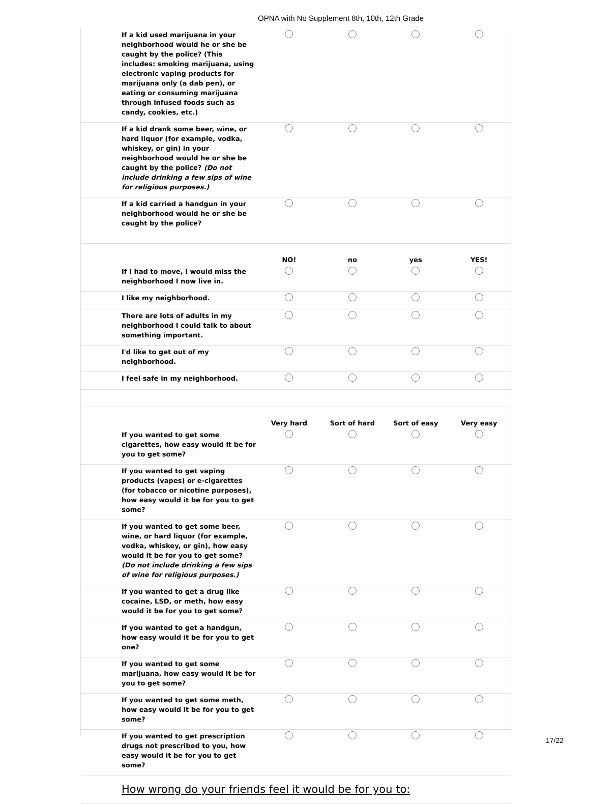OPNA with No Supplement 8th, 10th, 12th Grade
| If a kid used marijuana in your neighborhood would he or she be caught by the police? (This includes: smoking marijuana, using electronic vaping products for marijuana only (a dab pen), or eating or consuming marijuana through infused foods such as candy, cookies, etc.) | | | | |
| If a kid drank some beer, wine, or hard liquor (for example, vodka, whiskey, or gin) in your neighborhood would he or she be caught by the police? (Do not include drinking a few sips of wine for religious purposes.) | | | | |
| If a kid carried a handgun in your neighborhood would he or she be caught by the police? | | | | |
| | NO! | no | yes | YES! |
| If I had to move, I would miss the neighborhood I now live in. | | | | |
| I like my neighborhood. | | | | |
| There are lots of adults in my neighborhood I could talk to about something important. | | | | |
| I'd like to get out of my neighborhood. | | | | |
| I feel safe in my neighborhood. | | | | |
| | Very hard | Sort of hard | Sort of easy | Very easy |
| If you wanted to get some cigarettes, how easy would it be for you to get some? | | | | |
| If you wanted to get vaping products (vapes) or e-cigarettes (for tobacco or nicotine purposes), how easy would it be for you to get some? | | | | |
| If you wanted to get some beer, wine, or hard liquor (for example, vodka, whiskey, or gin), how easy would it be for you to get some? (Do not include drinking a few sips of wine for religious purposes.) | | | | |
| If you wanted to get a drug like cocaine, LSD, or meth, how easy would it be for you to get some? | | | | |
| If you wanted to get a handgun, how easy would it be for you to get one? | | | | |
| If you wanted to get some marijuana, how easy would it be for you to get some? | | | | |
| If you wanted to get some meth, how easy would it be for you to get some? | | | | |
| If you wanted to get prescription drugs not prescribed to you, how easy would it be for you to get some? | | | | |
| How wrong do your friends feel it would be for you to: | | | | |
17/22